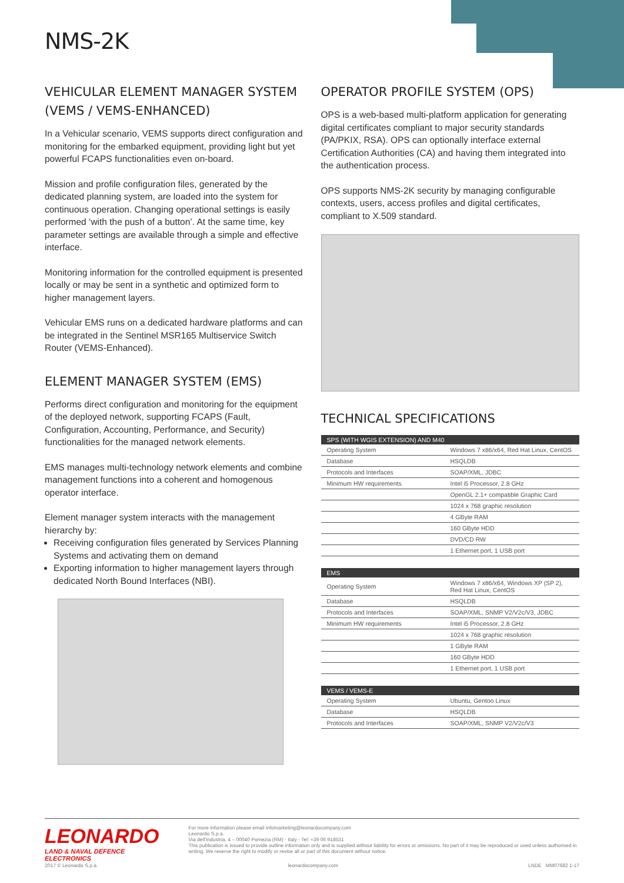NMS-2K
VEHICULAR ELEMENT MANAGER SYSTEM (VEMS / VEMS-ENHANCED)
In a Vehicular scenario, VEMS supports direct configuration and monitoring for the embarked equipment, providing light but yet powerful FCAPS functionalities even on-board.
Mission and profile configuration files, generated by the dedicated planning system, are loaded into the system for continuous operation. Changing operational settings is easily performed ‘with the push of a button’. At the same time, key parameter settings are available through a simple and effective interface.
Monitoring information for the controlled equipment is presented locally or may be sent in a synthetic and optimized form to higher management layers.
Vehicular EMS runs on a dedicated hardware platforms and can be integrated in the Sentinel MSR165 Multiservice Switch Router (VEMS-Enhanced).
ELEMENT MANAGER SYSTEM (EMS)
Performs direct configuration and monitoring for the equipment of the deployed network, supporting FCAPS (Fault, Configuration, Accounting, Performance, and Security) functionalities for the managed network elements.
EMS manages multi-technology network elements and combine management functions into a coherent and homogenous operator interface.
Element manager system interacts with the management hierarchy by:
Receiving configuration files generated by Services Planning Systems and activating them on demand
Exporting information to higher management layers through dedicated North Bound Interfaces (NBI).
OPERATOR PROFILE SYSTEM (OPS)
OPS is a web-based multi-platform application for generating digital certificates compliant to major security standards (PA/PKIX, RSA). OPS can optionally interface external Certification Authorities (CA) and having them integrated into the authentication process.
OPS supports NMS-2K security by managing configurable contexts, users, access profiles and digital certificates, compliant to X.509 standard.
TECHNICAL SPECIFICATIONS
| SPS (WITH WGIS EXTENSION) AND M40 | |
| --- | --- |
| Operating System | Windows 7 x86/x64, Red Hat Linux, CentOS |
| Database | HSQLDB |
| Protocols and Interfaces | SOAP/XML, JDBC |
| Minimum HW requirements | Intel i5 Processor, 2.8 GHz |
| | OpenGL 2.1+ compatible Graphic Card |
| | 1024 x 768 graphic resolution |
| | 4 GByte RAM |
| | 160 GByte HDD |
| | DVD/CD RW |
| | 1 Ethernet port, 1 USB port |
| EMS | |
| --- | --- |
| Operating System | Windows 7 x86/x64, Windows XP (SP 2), Red Hat Linux, CentOS |
| Database | HSQLDB |
| Protocols and Interfaces | SOAP/XML, SNMP V2/V2c/V3, JDBC |
| Minimum HW requirements | Intel i5 Processor, 2.8 GHz |
| | 1024 x 768 graphic resolution |
| | 1 GByte RAM |
| | 160 GByte HDD |
| | 1 Ethernet port, 1 USB port |
| VEMS / VEMS-E | |
| --- | --- |
| Operating System | Ubuntu, Gentoo Linux |
| Database | HSQLDB |
| Protocols and Interfaces | SOAP/XML, SNMP V2/V2c/V3 |
LEONARDO
LAND & NAVAL DEFENCE ELECTRONICS
For more information please email infomarketing@leonardocompany.com
Leonardo S.p.a.
Via dell'Industria, 4 – 00040 Pomezia (RM) - Italy - Tel: +39 06 918531
This publication is issued to provide outline information only and is supplied without liability for errors or omissions. No part of it may be reproduced or used unless authorised in writing. We reserve the right to modify or revise all or part of this document without notice.
2017 © Leonardo S.p.a. leonardocompany.com LNDE MM07682 1-17